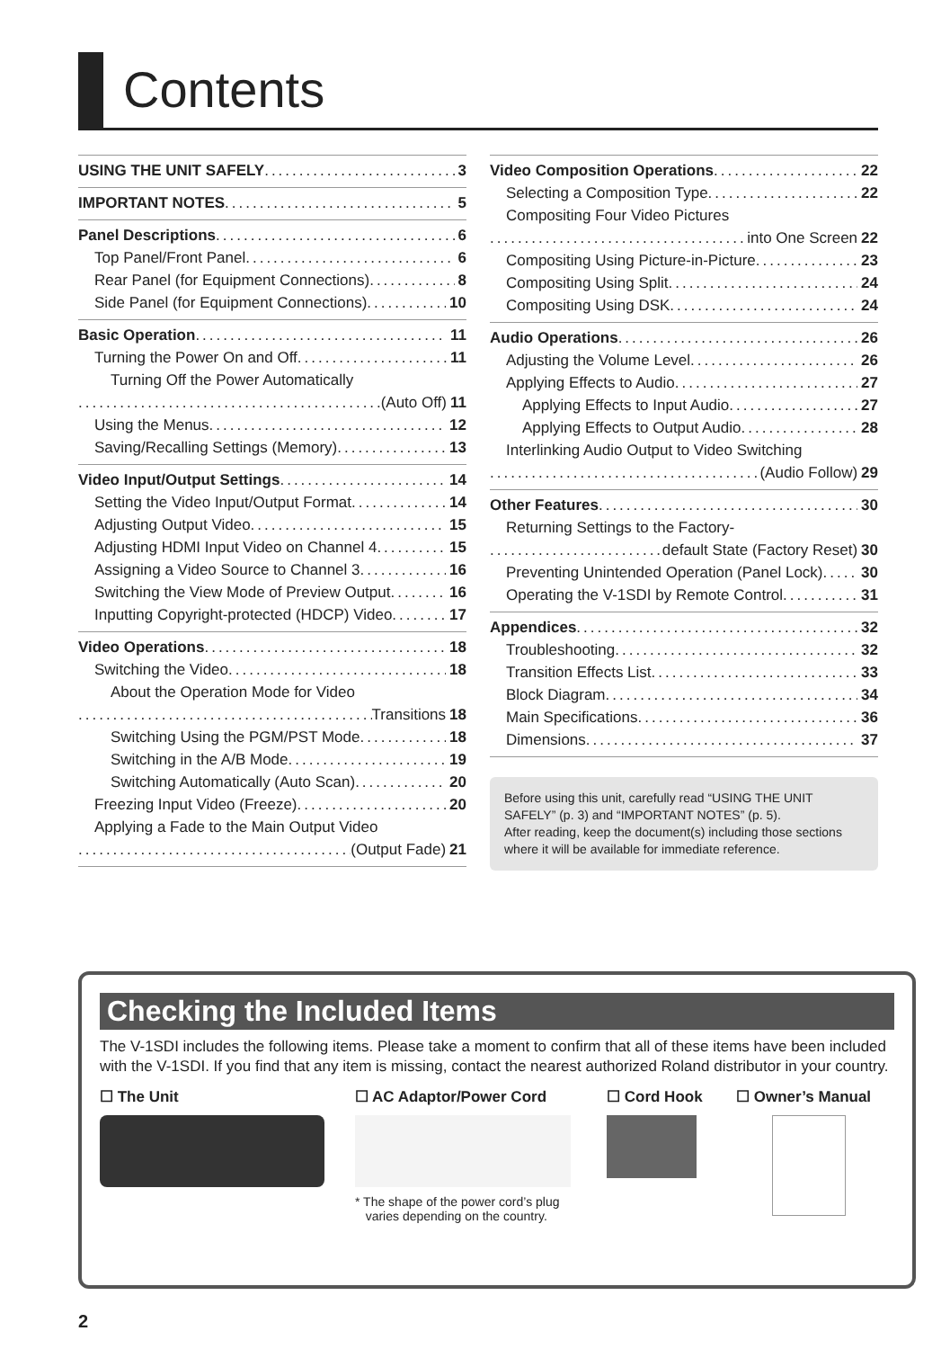Contents
USING THE UNIT SAFELY 3
IMPORTANT NOTES 5
Panel Descriptions 6
Top Panel/Front Panel 6
Rear Panel (for Equipment Connections) 8
Side Panel (for Equipment Connections) 10
Basic Operation 11
Turning the Power On and Off 11
Turning Off the Power Automatically
(Auto Off) 11
Using the Menus 12
Saving/Recalling Settings (Memory) 13
Video Input/Output Settings 14
Setting the Video Input/Output Format 14
Adjusting Output Video 15
Adjusting HDMI Input Video on Channel 4 15
Assigning a Video Source to Channel 3 16
Switching the View Mode of Preview Output 16
Inputting Copyright-protected (HDCP) Video 17
Video Operations 18
Switching the Video 18
About the Operation Mode for Video
Transitions 18
Switching Using the PGM/PST Mode 18
Switching in the A/B Mode 19
Switching Automatically (Auto Scan) 20
Freezing Input Video (Freeze) 20
Applying a Fade to the Main Output Video
(Output Fade) 21
Video Composition Operations 22
Selecting a Composition Type 22
Compositing Four Video Pictures
into One Screen 22
Compositing Using Picture-in-Picture 23
Compositing Using Split 24
Compositing Using DSK 24
Audio Operations 26
Adjusting the Volume Level 26
Applying Effects to Audio 27
Applying Effects to Input Audio 27
Applying Effects to Output Audio 28
Interlinking Audio Output to Video Switching
(Audio Follow) 29
Other Features 30
Returning Settings to the Factory-
default State (Factory Reset) 30
Preventing Unintended Operation (Panel Lock) 30
Operating the V-1SDI by Remote Control 31
Appendices 32
Troubleshooting 32
Transition Effects List 33
Block Diagram 34
Main Specifications 36
Dimensions 37
Before using this unit, carefully read “USING THE UNIT SAFELY” (p. 3) and “IMPORTANT NOTES” (p. 5).
After reading, keep the document(s) including those sections where it will be available for immediate reference.
Checking the Included Items
The V-1SDI includes the following items. Please take a moment to confirm that all of these items have been included with the V-1SDI. If you find that any item is missing, contact the nearest authorized Roland distributor in your country.
☐ The Unit ☐ AC Adaptor/Power Cord
* The shape of the power cord’s plug
varies depending on the country.
☐ Cord Hook ☐ Owner’s Manual
2